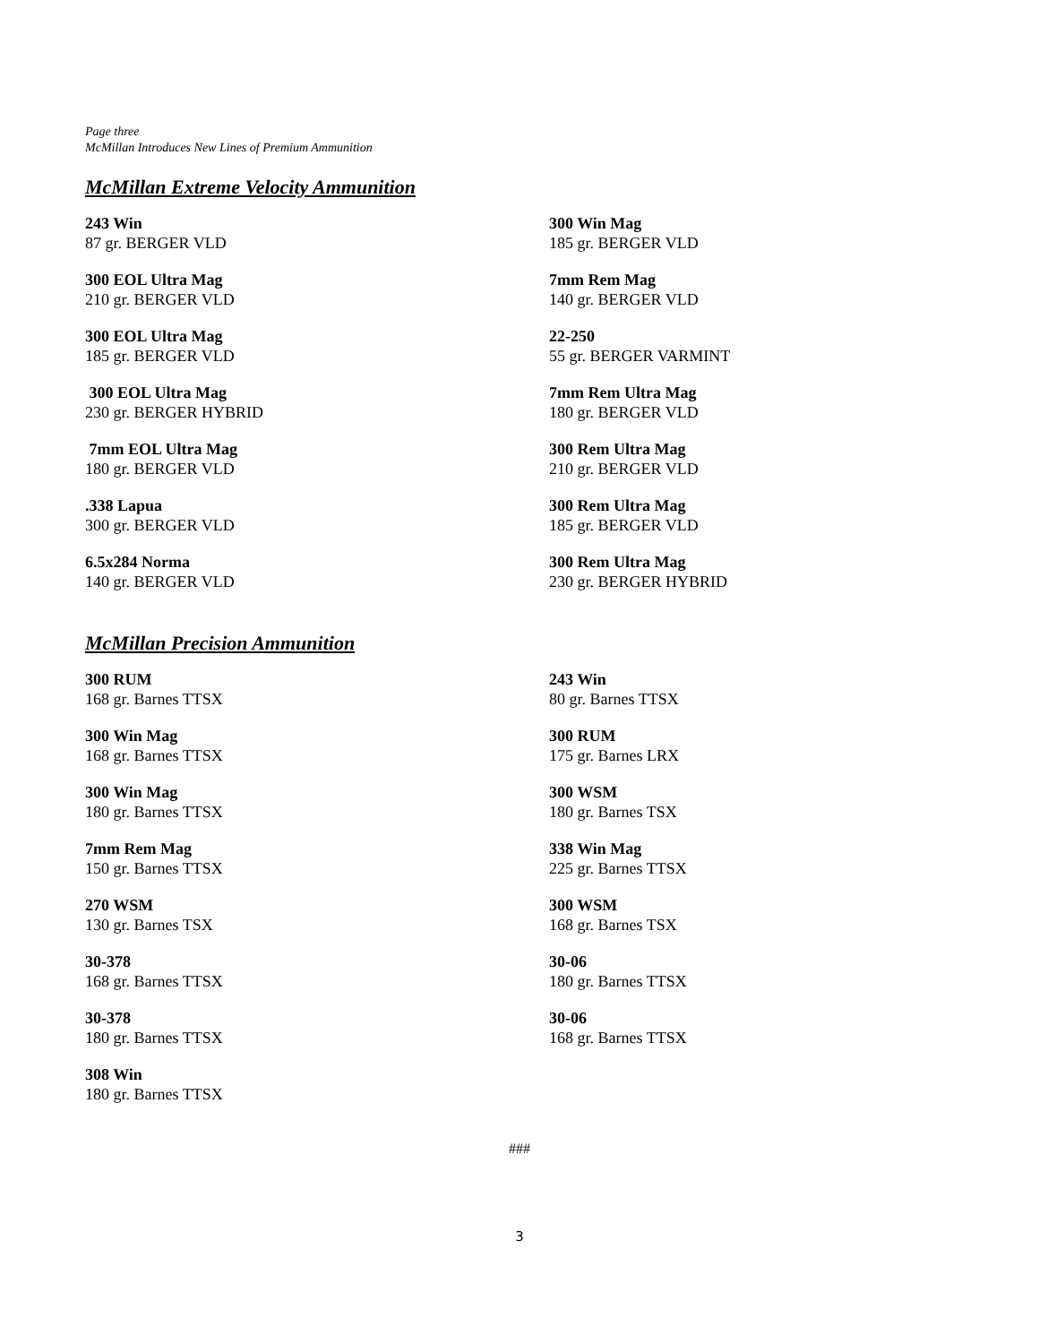Page three
McMillan Introduces New Lines of Premium Ammunition
McMillan Extreme Velocity Ammunition
243 Win
87 gr. BERGER VLD
300 EOL Ultra Mag
210 gr. BERGER VLD
300 EOL Ultra Mag
185 gr. BERGER VLD
300 EOL Ultra Mag
230 gr. BERGER HYBRID
7mm EOL Ultra Mag
180 gr. BERGER VLD
.338 Lapua
300 gr. BERGER VLD
6.5x284 Norma
140 gr. BERGER VLD
300 Win Mag
185 gr. BERGER VLD
7mm Rem Mag
140 gr. BERGER VLD
22-250
55 gr. BERGER VARMINT
7mm Rem Ultra Mag
180 gr. BERGER VLD
300 Rem Ultra Mag
210 gr. BERGER VLD
300 Rem Ultra Mag
185 gr. BERGER VLD
300 Rem Ultra Mag
230 gr. BERGER HYBRID
McMillan Precision Ammunition
300 RUM
168 gr. Barnes TTSX
300 Win Mag
168 gr. Barnes TTSX
300 Win Mag
180 gr. Barnes TTSX
7mm Rem Mag
150 gr. Barnes TTSX
270 WSM
130 gr. Barnes TSX
30-378
168 gr. Barnes TTSX
30-378
180 gr. Barnes TTSX
308 Win
180 gr. Barnes TTSX
243 Win
80 gr. Barnes TTSX
300 RUM
175 gr. Barnes LRX
300 WSM
180 gr. Barnes TSX
338 Win Mag
225 gr. Barnes TTSX
300 WSM
168 gr. Barnes TSX
30-06
180 gr. Barnes TTSX
30-06
168 gr. Barnes TTSX
###
3